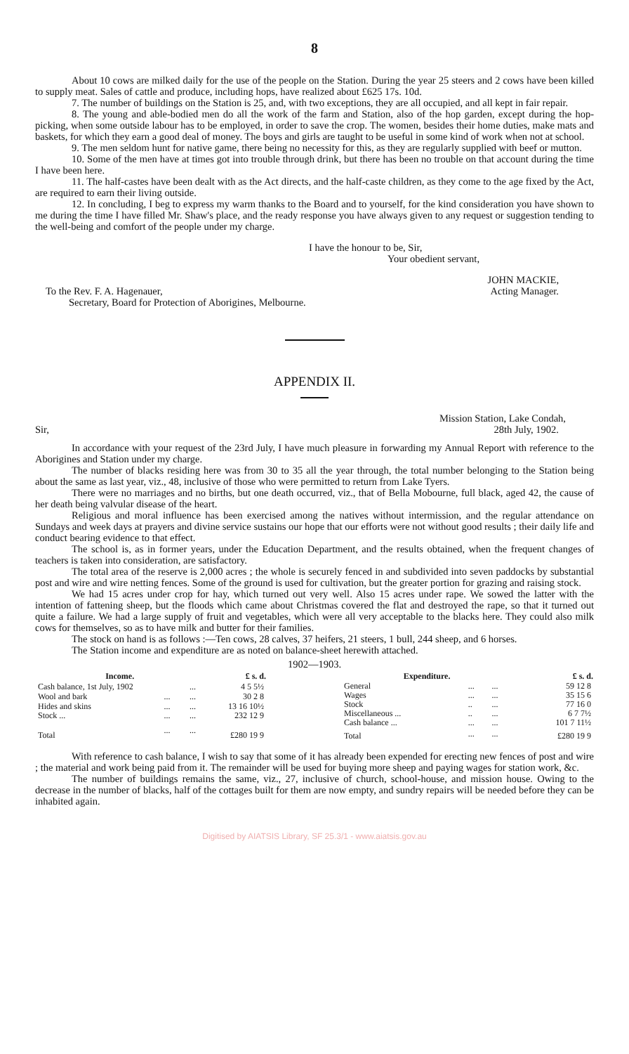8
About 10 cows are milked daily for the use of the people on the Station. During the year 25 steers and 2 cows have been killed to supply meat. Sales of cattle and produce, including hops, have realized about £625 17s. 10d.
7. The number of buildings on the Station is 25, and, with two exceptions, they are all occupied, and all kept in fair repair.
8. The young and able-bodied men do all the work of the farm and Station, also of the hop garden, except during the hop-picking, when some outside labour has to be employed, in order to save the crop. The women, besides their home duties, make mats and baskets, for which they earn a good deal of money. The boys and girls are taught to be useful in some kind of work when not at school.
9. The men seldom hunt for native game, there being no necessity for this, as they are regularly supplied with beef or mutton.
10. Some of the men have at times got into trouble through drink, but there has been no trouble on that account during the time I have been here.
11. The half-castes have been dealt with as the Act directs, and the half-caste children, as they come to the age fixed by the Act, are required to earn their living outside.
12. In concluding, I beg to express my warm thanks to the Board and to yourself, for the kind consideration you have shown to me during the time I have filled Mr. Shaw's place, and the ready response you have always given to any request or suggestion tending to the well-being and comfort of the people under my charge.
I have the honour to be, Sir,
Your obedient servant,
JOHN MACKIE,
To the Rev. F. A. Hagenauer, Acting Manager.
Secretary, Board for Protection of Aborigines, Melbourne.
APPENDIX II.
Mission Station, Lake Condah,
Sir, 28th July, 1902.
In accordance with your request of the 23rd July, I have much pleasure in forwarding my Annual Report with reference to the Aborigines and Station under my charge.
The number of blacks residing here was from 30 to 35 all the year through, the total number belonging to the Station being about the same as last year, viz., 48, inclusive of those who were permitted to return from Lake Tyers.
There were no marriages and no births, but one death occurred, viz., that of Bella Mobourne, full black, aged 42, the cause of her death being valvular disease of the heart.
Religious and moral influence has been exercised among the natives without intermission, and the regular attendance on Sundays and week days at prayers and divine service sustains our hope that our efforts were not without good results ; their daily life and conduct bearing evidence to that effect.
The school is, as in former years, under the Education Department, and the results obtained, when the frequent changes of teachers is taken into consideration, are satisfactory.
The total area of the reserve is 2,000 acres ; the whole is securely fenced in and subdivided into seven paddocks by substantial post and wire and wire netting fences. Some of the ground is used for cultivation, but the greater portion for grazing and raising stock.
We had 15 acres under crop for hay, which turned out very well. Also 15 acres under rape. We sowed the latter with the intention of fattening sheep, but the floods which came about Christmas covered the flat and destroyed the rape, so that it turned out quite a failure. We had a large supply of fruit and vegetables, which were all very acceptable to the blacks here. They could also milk cows for themselves, so as to have milk and butter for their families.
The stock on hand is as follows :—Ten cows, 28 calves, 37 heifers, 21 steers, 1 bull, 244 sheep, and 6 horses.
The Station income and expenditure are as noted on balance-sheet herewith attached.
1902—1903.
| Income. | | | £ s. d. |
| --- | --- | --- | --- |
| Cash balance, 1st July, 1902 | | ... | 4 5 5½ |
| Wool and bark | ... | ... | 30 2 8 |
| Hides and skins | ... | ... | 13 16 10½ |
| Stock ... | ... | ... | 232 12 9 |
| Total | ... | ... | £280 19 9 |
| Expenditure. | | | £ s. d. |
| --- | --- | --- | --- |
| General | ... | ... | 59 12 8 |
| Wages | ... | ... | 35 15 6 |
| Stock | .. | ... | 77 16 0 |
| Miscellaneous ... | .. | ... | 6 7 7½ |
| Cash balance ... | ... | ... | 101 7 11½ |
| Total | ... | ... | £280 19 9 |
With reference to cash balance, I wish to say that some of it has already been expended for erecting new fences of post and wire ; the material and work being paid from it. The remainder will be used for buying more sheep and paying wages for station work, &c.
The number of buildings remains the same, viz., 27, inclusive of church, school-house, and mission house. Owing to the decrease in the number of blacks, half of the cottages built for them are now empty, and sundry repairs will be needed before they can be inhabited again.
Digitised by AIATSIS Library, SF 25.3/1 - www.aiatsis.gov.au